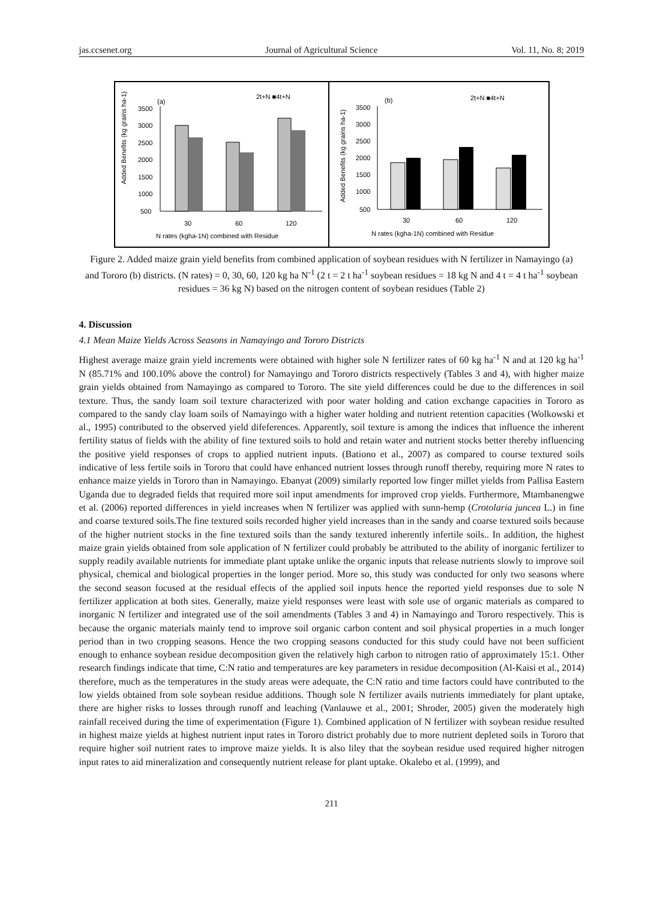jas.ccsenet.org Journal of Agricultural Science Vol. 11, No. 8; 2019
Added Benefits (kg grains ha-1)
(a)
2t+N ■4t+N
3500
3000
2500
2000
1500
1000
500
30
60
120
N rates (kgha-1N) combined with Residue
Added Benefits (kg grains ha-1)
(b)
2t+N ■4t+N
3500
3000
2500
2000
1500
1000
500
30
60
120
N rates (kgha-1N) combined with Residue
Figure 2. Added maize grain yield benefits from combined application of soybean residues with N fertilizer in Namayingo (a) and Tororo (b) districts. (N rates) = 0, 30, 60, 120 kg ha N<sup>-1</sup> (2 t = 2 t ha<sup>-1</sup> soybean residues = 18 kg N and 4 t = 4 t ha<sup>-1</sup> soybean residues = 36 kg N) based on the nitrogen content of soybean residues (Table 2)
4. Discussion
4.1 Mean Maize Yields Across Seasons in Namayingo and Tororo Districts
Highest average maize grain yield increments were obtained with higher sole N fertilizer rates of 60 kg ha<sup>-1</sup> N and at 120 kg ha<sup>-1</sup> N (85.71% and 100.10% above the control) for Namayingo and Tororo districts respectively (Tables 3 and 4), with higher maize grain yields obtained from Namayingo as compared to Tororo. The site yield differences could be due to the differences in soil texture. Thus, the sandy loam soil texture characterized with poor water holding and cation exchange capacities in Tororo as compared to the sandy clay loam soils of Namayingo with a higher water holding and nutrient retention capacities (Wolkowski et al., 1995) contributed to the observed yield difeferences. Apparently, soil texture is among the indices that influence the inherent fertility status of fields with the ability of fine textured soils to hold and retain water and nutrient stocks better thereby influencing the positive yield responses of crops to applied nutrient inputs. (Bationo et al., 2007) as compared to course textured soils indicative of less fertile soils in Tororo that could have enhanced nutrient losses through runoff thereby, requiring more N rates to enhance maize yields in Tororo than in Namayingo. Ebanyat (2009) similarly reported low finger millet yields from Pallisa Eastern Uganda due to degraded fields that required more soil input amendments for improved crop yields. Furthermore, Mtambanengwe et al. (2006) reported differences in yield increases when N fertilizer was applied with sunn-hemp (Crotolaria juncea L.) in fine and coarse textured soils.The fine textured soils recorded higher yield increases than in the sandy and coarse textured soils because of the higher nutrient stocks in the fine textured soils than the sandy textured inherently infertile soils.. In addition, the highest maize grain yields obtained from sole application of N fertilizer could probably be attributed to the ability of inorganic fertilizer to supply readily available nutrients for immediate plant uptake unlike the organic inputs that release nutrients slowly to improve soil physical, chemical and biological properties in the longer period. More so, this study was conducted for only two seasons where the second season focused at the residual effects of the applied soil inputs hence the reported yield responses due to sole N fertilizer application at both sites. Generally, maize yield responses were least with sole use of organic materials as compared to inorganic N fertilizer and integrated use of the soil amendments (Tables 3 and 4) in Namayingo and Tororo respectively. This is because the organic materials mainly tend to improve soil organic carbon content and soil physical properties in a much longer period than in two cropping seasons. Hence the two cropping seasons conducted for this study could have not been sufficient enough to enhance soybean residue decomposition given the relatively high carbon to nitrogen ratio of approximately 15:1. Other research findings indicate that time, C:N ratio and temperatures are key parameters in residue decomposition (Al-Kaisi et al., 2014) therefore, much as the temperatures in the study areas were adequate, the C:N ratio and time factors could have contributed to the low yields obtained from sole soybean residue additions. Though sole N fertilizer avails nutrients immediately for plant uptake, there are higher risks to losses through runoff and leaching (Vanlauwe et al., 2001; Shroder, 2005) given the moderately high rainfall received during the time of experimentation (Figure 1). Combined application of N fertilizer with soybean residue resulted in highest maize yields at highest nutrient input rates in Tororo district probably due to more nutrient depleted soils in Tororo that require higher soil nutrient rates to improve maize yields. It is also liley that the soybean residue used required higher nitrogen input rates to aid mineralization and consequently nutrient release for plant uptake. Okalebo et al. (1999), and
211